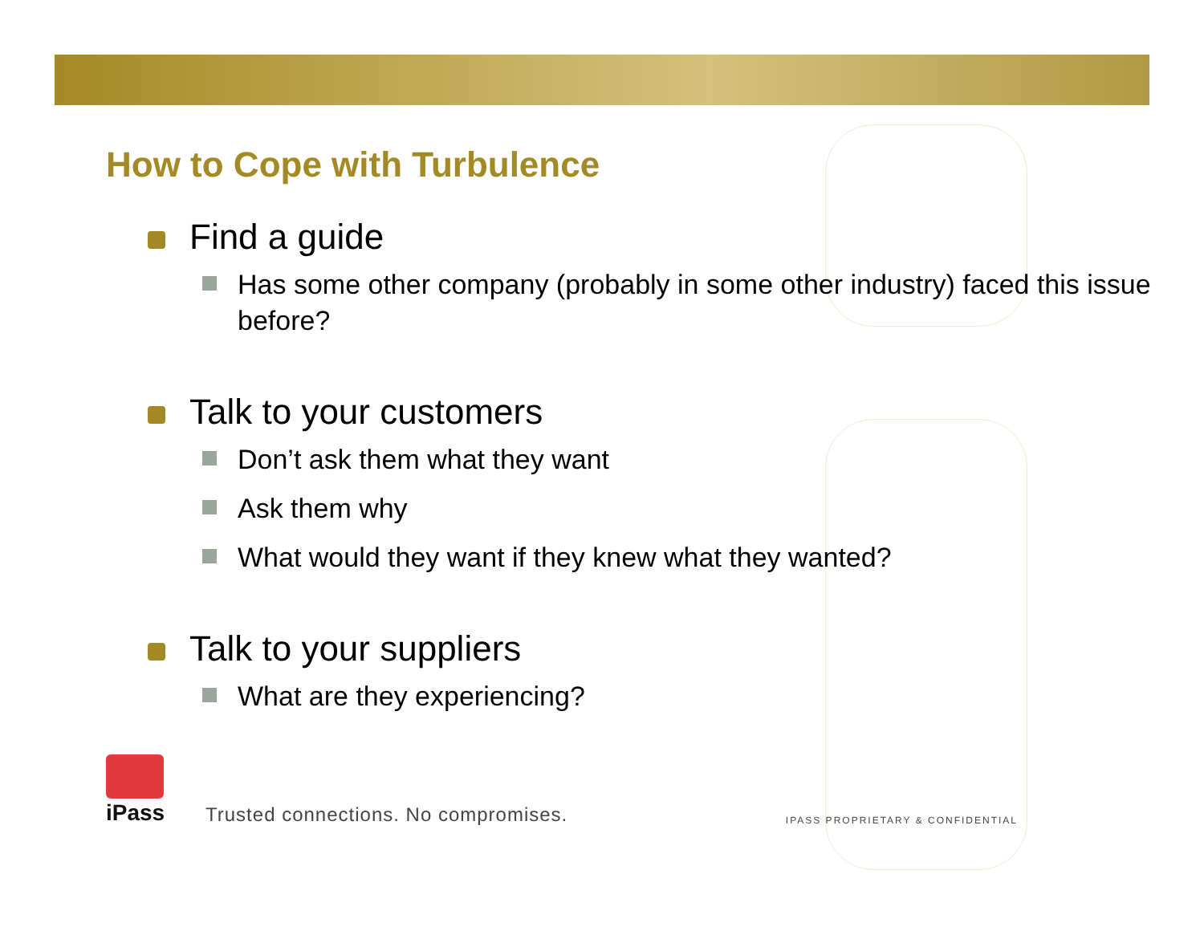How to Cope with Turbulence
Find a guide
Has some other company (probably in some other industry) faced this issue before?
Talk to your customers
Don’t ask them what they want
Ask them why
What would they want if they knew what they wanted?
Talk to your suppliers
What are they experiencing?
iPass
Trusted connections. No compromises.
IPASS PROPRIETARY & CONFIDENTIAL